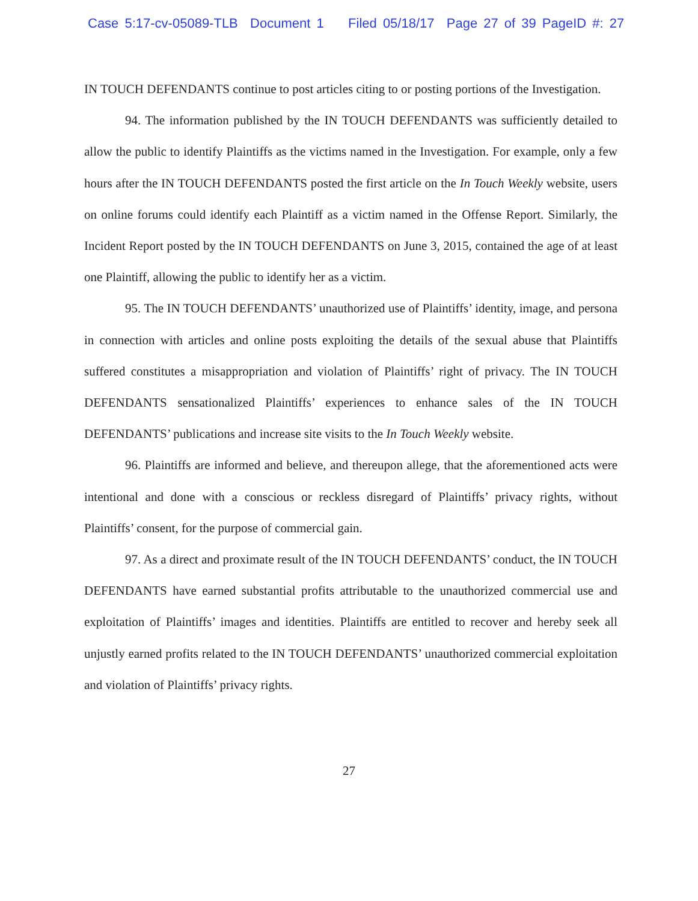Case 5:17-cv-05089-TLB Document 1 Filed 05/18/17 Page 27 of 39 PageID #: 27
IN TOUCH DEFENDANTS continue to post articles citing to or posting portions of the Investigation.
94. The information published by the IN TOUCH DEFENDANTS was sufficiently detailed to allow the public to identify Plaintiffs as the victims named in the Investigation. For example, only a few hours after the IN TOUCH DEFENDANTS posted the first article on the In Touch Weekly website, users on online forums could identify each Plaintiff as a victim named in the Offense Report. Similarly, the Incident Report posted by the IN TOUCH DEFENDANTS on June 3, 2015, contained the age of at least one Plaintiff, allowing the public to identify her as a victim.
95. The IN TOUCH DEFENDANTS’ unauthorized use of Plaintiffs’ identity, image, and persona in connection with articles and online posts exploiting the details of the sexual abuse that Plaintiffs suffered constitutes a misappropriation and violation of Plaintiffs’ right of privacy. The IN TOUCH DEFENDANTS sensationalized Plaintiffs’ experiences to enhance sales of the IN TOUCH DEFENDANTS’ publications and increase site visits to the In Touch Weekly website.
96. Plaintiffs are informed and believe, and thereupon allege, that the aforementioned acts were intentional and done with a conscious or reckless disregard of Plaintiffs’ privacy rights, without Plaintiffs’ consent, for the purpose of commercial gain.
97. As a direct and proximate result of the IN TOUCH DEFENDANTS’ conduct, the IN TOUCH DEFENDANTS have earned substantial profits attributable to the unauthorized commercial use and exploitation of Plaintiffs’ images and identities. Plaintiffs are entitled to recover and hereby seek all unjustly earned profits related to the IN TOUCH DEFENDANTS’ unauthorized commercial exploitation and violation of Plaintiffs’ privacy rights.
27